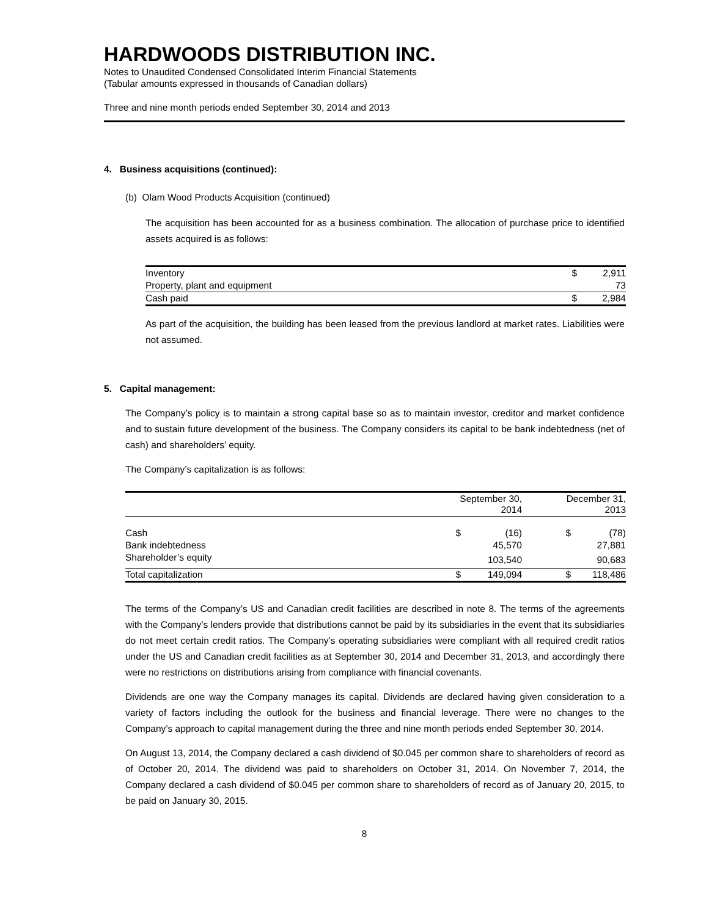HARDWOODS DISTRIBUTION INC.
Notes to Unaudited Condensed Consolidated Interim Financial Statements
(Tabular amounts expressed in thousands of Canadian dollars)
Three and nine month periods ended September 30, 2014 and 2013
4. Business acquisitions (continued):
(b) Olam Wood Products Acquisition (continued)
The acquisition has been accounted for as a business combination. The allocation of purchase price to identified assets acquired is as follows:
| Inventory | $ | 2,911 |
| Property, plant and equipment | | 73 |
| Cash paid | $ | 2,984 |
As part of the acquisition, the building has been leased from the previous landlord at market rates. Liabilities were not assumed.
5. Capital management:
The Company’s policy is to maintain a strong capital base so as to maintain investor, creditor and market confidence and to sustain future development of the business. The Company considers its capital to be bank indebtedness (net of cash) and shareholders’ equity.
The Company’s capitalization is as follows:
| | September 30, 2014 | | December 31, 2013 | |
| --- | --- | --- | --- | --- |
| Cash | $ | (16) | $ | (78) |
| Bank indebtedness | | 45,570 | | 27,881 |
| Shareholder’s equity | | 103,540 | | 90,683 |
| Total capitalization | $ | 149,094 | $ | 118,486 |
The terms of the Company’s US and Canadian credit facilities are described in note 8. The terms of the agreements with the Company’s lenders provide that distributions cannot be paid by its subsidiaries in the event that its subsidiaries do not meet certain credit ratios. The Company’s operating subsidiaries were compliant with all required credit ratios under the US and Canadian credit facilities as at September 30, 2014 and December 31, 2013, and accordingly there were no restrictions on distributions arising from compliance with financial covenants.
Dividends are one way the Company manages its capital. Dividends are declared having given consideration to a variety of factors including the outlook for the business and financial leverage. There were no changes to the Company’s approach to capital management during the three and nine month periods ended September 30, 2014.
On August 13, 2014, the Company declared a cash dividend of $0.045 per common share to shareholders of record as of October 20, 2014. The dividend was paid to shareholders on October 31, 2014. On November 7, 2014, the Company declared a cash dividend of $0.045 per common share to shareholders of record as of January 20, 2015, to be paid on January 30, 2015.
8